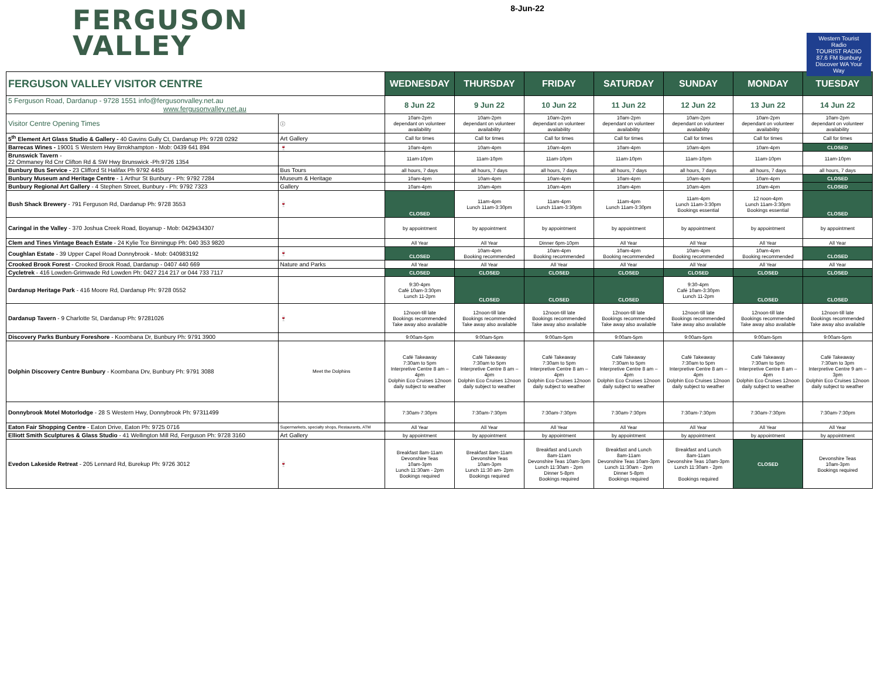FERGUSON
VALLEY
8-Jun-22
Western Tourist Radio
TOURIST RADIO 87.6 FM Bunbury
Discover WA Your Way
| FERGUSON VALLEY VISITOR CENTRE | | WEDNESDAY | THURSDAY | FRIDAY | SATURDAY | SUNDAY | MONDAY | TUESDAY |
| --- | --- | --- | --- | --- | --- | --- | --- | --- |
| 5 Ferguson Road, Dardanup - 9728 1551 info@fergusonvalley.net.au www.fergusonvalley.net.au | | 8 Jun 22 | 9 Jun 22 | 10 Jun 22 | 11 Jun 22 | 12 Jun 22 | 13 Jun 22 | 14 Jun 22 |
| Visitor Centre Opening Times | ⓘ | 10am-2pm dependant on volunteer availability | 10am-2pm dependant on volunteer availability | 10am-2pm dependant on volunteer availability | 10am-2pm dependant on volunteer availability | 10am-2pm dependant on volunteer availability | 10am-2pm dependant on volunteer availability | 10am-2pm dependant on volunteer availability |
| 5<sup>th</sup> Element Art Glass Studio & Gallery - 40 Gavins Gully Ct, Dardanup Ph: 9728 0292 | Art Gallery | Call for times | Call for times | Call for times | Call for times | Call for times | Call for times | Call for times |
| Barrecas Wines - 19001 S Western Hwy Brrokhampton - Mob: 0439 641 894 | 🍷 | 10am-4pm | 10am-4pm | 10am-4pm | 10am-4pm | 10am-4pm | 10am-4pm | CLOSED |
| Brunswick Tavern - 22 Ommaney Rd Cnr Clifton Rd & SW Hwy Brunswick -Ph:9726 1354 | | 11am-10pm | 11am-10pm | 11am-10pm | 11am-10pm | 11am-10pm | 11am-10pm | 11am-10pm |
| Bunbury Bus Service - 23 Clifford St Halifax Ph 9792 4455 | Bus Tours | all hours, 7 days | all hours, 7 days | all hours, 7 days | all hours, 7 days | all hours, 7 days | all hours, 7 days | all hours, 7 days |
| Bunbury Museum and Heritage Centre - 1 Arthur St Bunbury - Ph: 9792 7284 | Museum & Heritage | 10am-4pm | 10am-4pm | 10am-4pm | 10am-4pm | 10am-4pm | 10am-4pm | CLOSED |
| Bunbury Regional Art Gallery - 4 Stephen Street, Bunbury - Ph: 9792 7323 | Gallery | 10am-4pm | 10am-4pm | 10am-4pm | 10am-4pm | 10am-4pm | 10am-4pm | CLOSED |
| Bush Shack Brewery - 791 Ferguson Rd, Dardanup Ph: 9728 3553 | 🍷 | CLOSED | 11am-4pm Lunch 11am-3:30pm | 11am-4pm Lunch 11am-3:30pm | 11am-4pm Lunch 11am-3:30pm | 11am-4pm Lunch 11am-3:30pm Bookings essential | 12 noon-4pm Lunch 11am-3:30pm Bookings essential | CLOSED |
| Caringal in the Valley - 370 Joshua Creek Road, Boyanup - Mob: 0429434307 | | by appointment | by appointment | by appointment | by appointment | by appointment | by appointment | by appointment |
| Clem and Tines Vintage Beach Estate - 24 Kylie Tce Binningup Ph: 040 353 9820 | | All Year | All Year | Dinner 6pm-10pm | All Year | All Year | All Year | All Year |
| Coughlan Estate - 39 Upper Capel Road Donnybrook - Mob: 040983192 | 🍷 | CLOSED | 10am-4pm Booking recommended | 10am-4pm Booking recommended | 10am-4pm Booking recommended | 10am-4pm Booking recommended | 10am-4pm Booking recommended | CLOSED |
| Crooked Brook Forest - Crooked Brook Road, Dardanup - 0407 440 669 | Nature and Parks | All Year | All Year | All Year | All Year | All Year | All Year | All Year |
| Cycletrek - 416 Lowden-Grimwade Rd Lowden Ph: 0427 214 217 or 044 733 7117 | | CLOSED | CLOSED | CLOSED | CLOSED | CLOSED | CLOSED | CLOSED |
| Dardanup Heritage Park - 416 Moore Rd, Dardanup Ph: 9728 0552 | | 9:30-4pm Café 10am-3:30pm Lunch 11-2pm | CLOSED | CLOSED | CLOSED | 9:30-4pm Café 10am-3:30pm Lunch 11-2pm | CLOSED | CLOSED |
| Dardanup Tavern - 9 Charlotte St, Dardanup Ph: 97281026 | 🍷 | 12noon-till late Bookings recommended Take away also available | 12noon-till late Bookings recommended Take away also available | 12noon-till late Bookings recommended Take away also available | 12noon-till late Bookings recommended Take away also available | 12noon-till late Bookings recommended Take away also available | 12noon-till late Bookings recommended Take away also available | 12noon-till late Bookings recommended Take away also available |
| Discovery Parks Bunbury Foreshore - Koombana Dr, Bunbury Ph: 9791 3900 | | 9:00am-5pm | 9:00am-5pm | 9:00am-5pm | 9:00am-5pm | 9:00am-5pm | 9:00am-5pm | 9:00am-5pm |
| Dolphin Discovery Centre Bunbury - Koombana Drv, Bunbury Ph: 9791 3088 | Meet the Dolphins | Café Takeaway 7:30am to 5pm Interpretive Centre 8 am – 4pm Dolphin Eco Cruises 12noon daily subject to weather | Café Takeaway 7:30am to 5pm Interpretive Centre 8 am – 4pm Dolphin Eco Cruises 12noon daily subject to weather | Café Takeaway 7:30am to 5pm Interpretive Centre 8 am – 4pm Dolphin Eco Cruises 12noon daily subject to weather | Café Takeaway 7:30am to 5pm Interpretive Centre 8 am – 4pm Dolphin Eco Cruises 12noon daily subject to weather | Café Takeaway 7:30am to 5pm Interpretive Centre 8 am – 4pm Dolphin Eco Cruises 12noon daily subject to weather | Café Takeaway 7:30am to 5pm Interpretive Centre 8 am – 4pm Dolphin Eco Cruises 12noon daily subject to weather | Café Takeaway 7:30am to 3pm Interpretive Centre 9 am – 3pm Dolphin Eco Cruises 12noon daily subject to weather |
| Donnybrook Motel Motorlodge - 28 S Western Hwy, Donnybrook Ph: 97311499 | | 7:30am-7:30pm | 7:30am-7:30pm | 7:30am-7:30pm | 7:30am-7:30pm | 7:30am-7:30pm | 7:30am-7:30pm | 7:30am-7:30pm |
| Eaton Fair Shopping Centre - Eaton Drive, Eaton Ph: 9725 0716 | Supermarkets, specialty shops, Restaurants, ATM | All Year | All Year | All Year | All Year | All Year | All Year | All Year |
| Elliott Smith Sculptures & Glass Studio - 41 Wellington Mill Rd, Ferguson Ph: 9728 3160 | Art Gallery | by appointment | by appointment | by appointment | by appointment | by appointment | by appointment | by appointment |
| Evedon Lakeside Retreat - 205 Lennard Rd, Burekup Ph: 9726 3012 | 🍷 | Breakfast 8am-11am Devonshire Teas 10am-3pm Lunch 11:30am - 2pm Bookings required | Breakfast 8am-11am Devonshire Teas 10am-3pm Lunch 11:30 am- 2pm Bookings required | Breakfast and Lunch 8am-11am Devonshire Teas 10am-3pm Lunch 11:30am - 2pm Dinner 5-8pm Bookings required | Breakfast and Lunch 8am-11am Devonshire Teas 10am-3pm Lunch 11:30am - 2pm Dinner 5-8pm Bookings required | Breakfast and Lunch 8am-11am Devonshire Teas 10am-3pm Lunch 11:30am - 2pm Bookings required | CLOSED | Devonshire Teas 10am-3pm Bookings required |